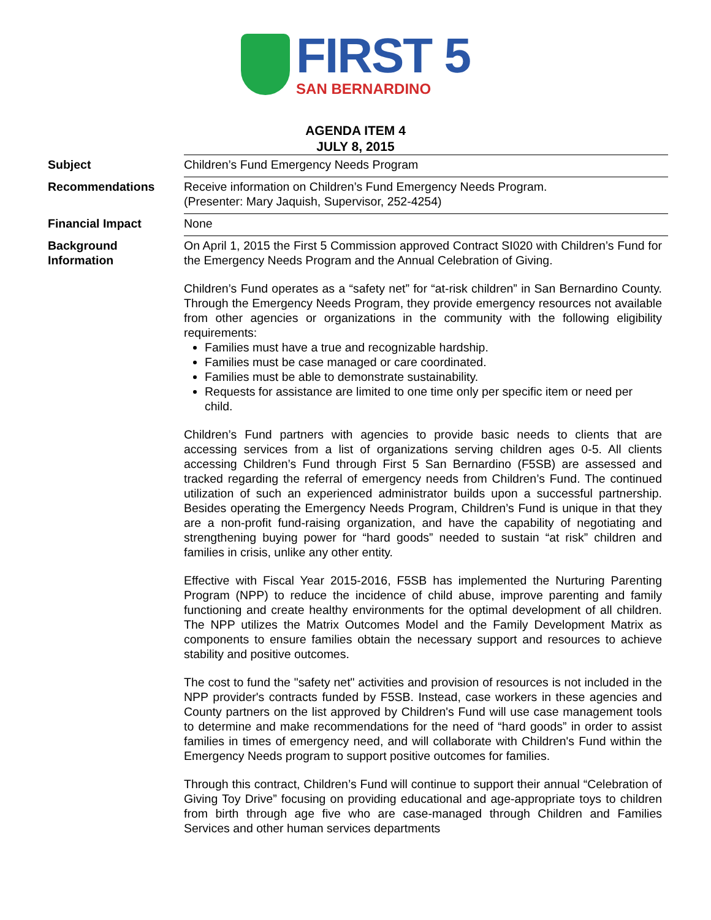FIRST 5
SAN BERNARDINO
AGENDA ITEM 4
JULY 8, 2015
| Subject | Children’s Fund Emergency Needs Program |
| Recommendations | Receive information on Children’s Fund Emergency Needs Program. (Presenter: Mary Jaquish, Supervisor, 252-4254) |
| Financial Impact | None |
| Background Information | On April 1, 2015 the First 5 Commission approved Contract SI020 with Children’s Fund for the Emergency Needs Program and the Annual Celebration of Giving. Children’s Fund operates as a “safety net” for “at-risk children” in San Bernardino County. Through the Emergency Needs Program, they provide emergency resources not available from other agencies or organizations in the community with the following eligibility requirements: Families must have a true and recognizable hardship. Families must be case managed or care coordinated. Families must be able to demonstrate sustainability. Requests for assistance are limited to one time only per specific item or need per child. Children’s Fund partners with agencies to provide basic needs to clients that are accessing services from a list of organizations serving children ages 0-5. All clients accessing Children’s Fund through First 5 San Bernardino (F5SB) are assessed and tracked regarding the referral of emergency needs from Children’s Fund. The continued utilization of such an experienced administrator builds upon a successful partnership. Besides operating the Emergency Needs Program, Children’s Fund is unique in that they are a non-profit fund-raising organization, and have the capability of negotiating and strengthening buying power for “hard goods” needed to sustain “at risk” children and families in crisis, unlike any other entity. Effective with Fiscal Year 2015-2016, F5SB has implemented the Nurturing Parenting Program (NPP) to reduce the incidence of child abuse, improve parenting and family functioning and create healthy environments for the optimal development of all children. The NPP utilizes the Matrix Outcomes Model and the Family Development Matrix as components to ensure families obtain the necessary support and resources to achieve stability and positive outcomes. The cost to fund the "safety net" activities and provision of resources is not included in the NPP provider's contracts funded by F5SB. Instead, case workers in these agencies and County partners on the list approved by Children's Fund will use case management tools to determine and make recommendations for the need of “hard goods” in order to assist families in times of emergency need, and will collaborate with Children's Fund within the Emergency Needs program to support positive outcomes for families. Through this contract, Children’s Fund will continue to support their annual “Celebration of Giving Toy Drive” focusing on providing educational and age-appropriate toys to children from birth through age five who are case-managed through Children and Families Services and other human services departments |